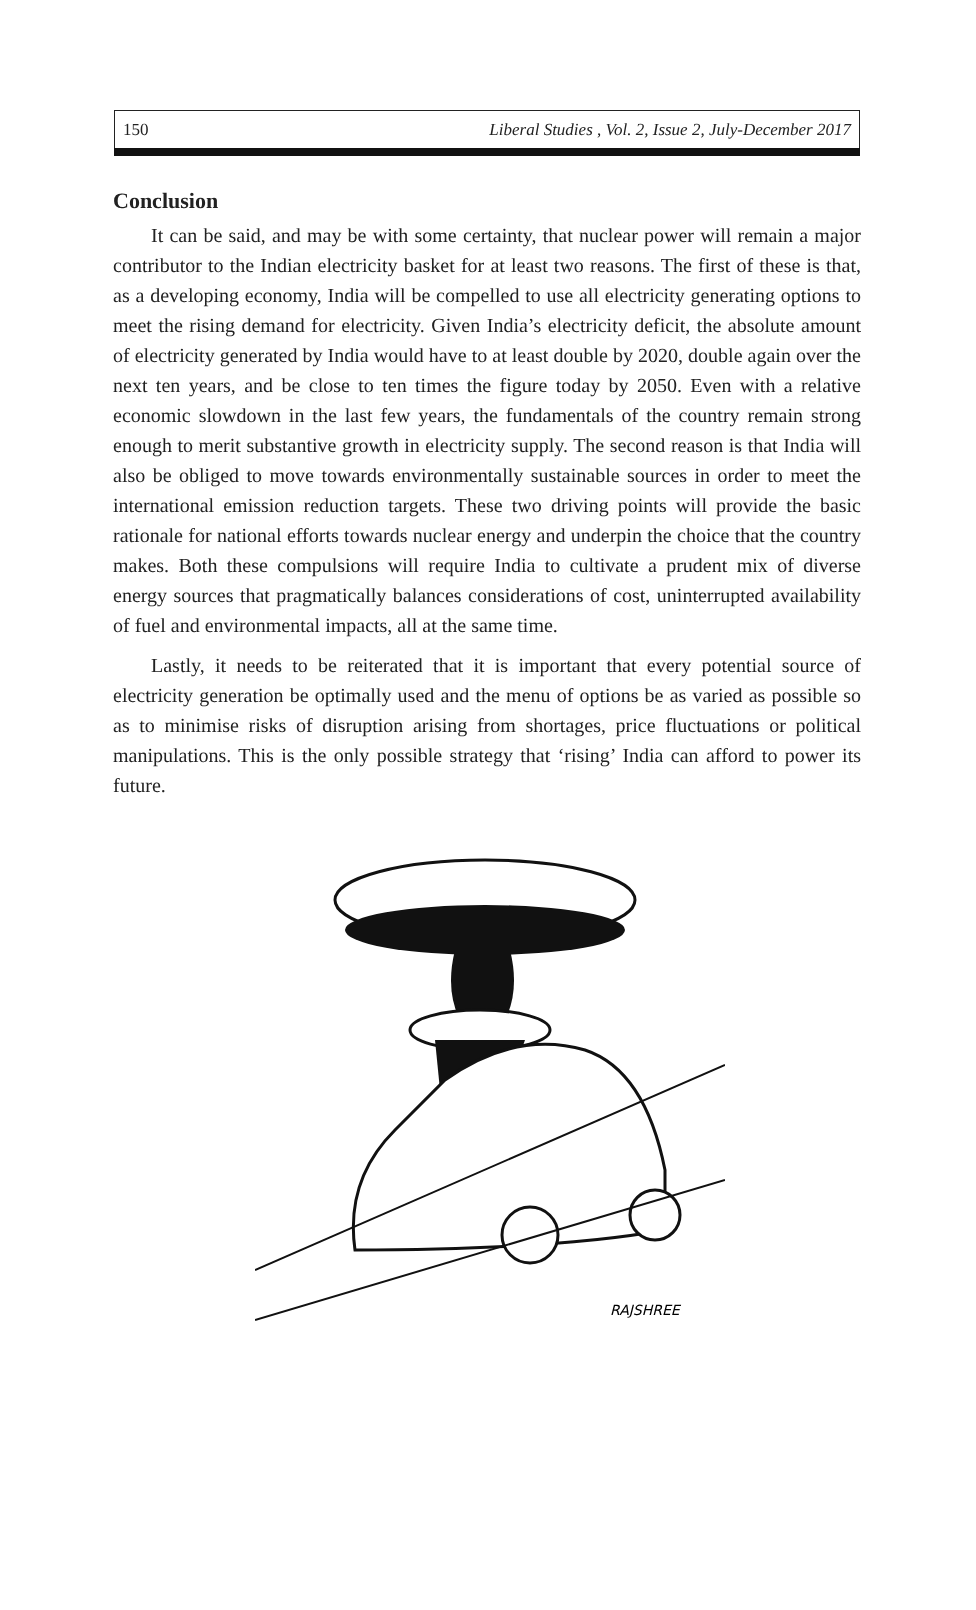150 Liberal Studies , Vol. 2, Issue 2, July-December 2017
Conclusion
It can be said, and may be with some certainty, that nuclear power will remain a major contributor to the Indian electricity basket for at least two reasons. The first of these is that, as a developing economy, India will be compelled to use all electricity generating options to meet the rising demand for electricity. Given India’s electricity deficit, the absolute amount of electricity generated by India would have to at least double by 2020, double again over the next ten years, and be close to ten times the figure today by 2050. Even with a relative economic slowdown in the last few years, the fundamentals of the country remain strong enough to merit substantive growth in electricity supply. The second reason is that India will also be obliged to move towards environmentally sustainable sources in order to meet the international emission reduction targets. These two driving points will provide the basic rationale for national efforts towards nuclear energy and underpin the choice that the country makes. Both these compulsions will require India to cultivate a prudent mix of diverse energy sources that pragmatically balances considerations of cost, uninterrupted availability of fuel and environmental impacts, all at the same time.
Lastly, it needs to be reiterated that it is important that every potential source of electricity generation be optimally used and the menu of options be as varied as possible so as to minimise risks of disruption arising from shortages, price fluctuations or political manipulations. This is the only possible strategy that ‘rising’ India can afford to power its future.
RAJSHREE